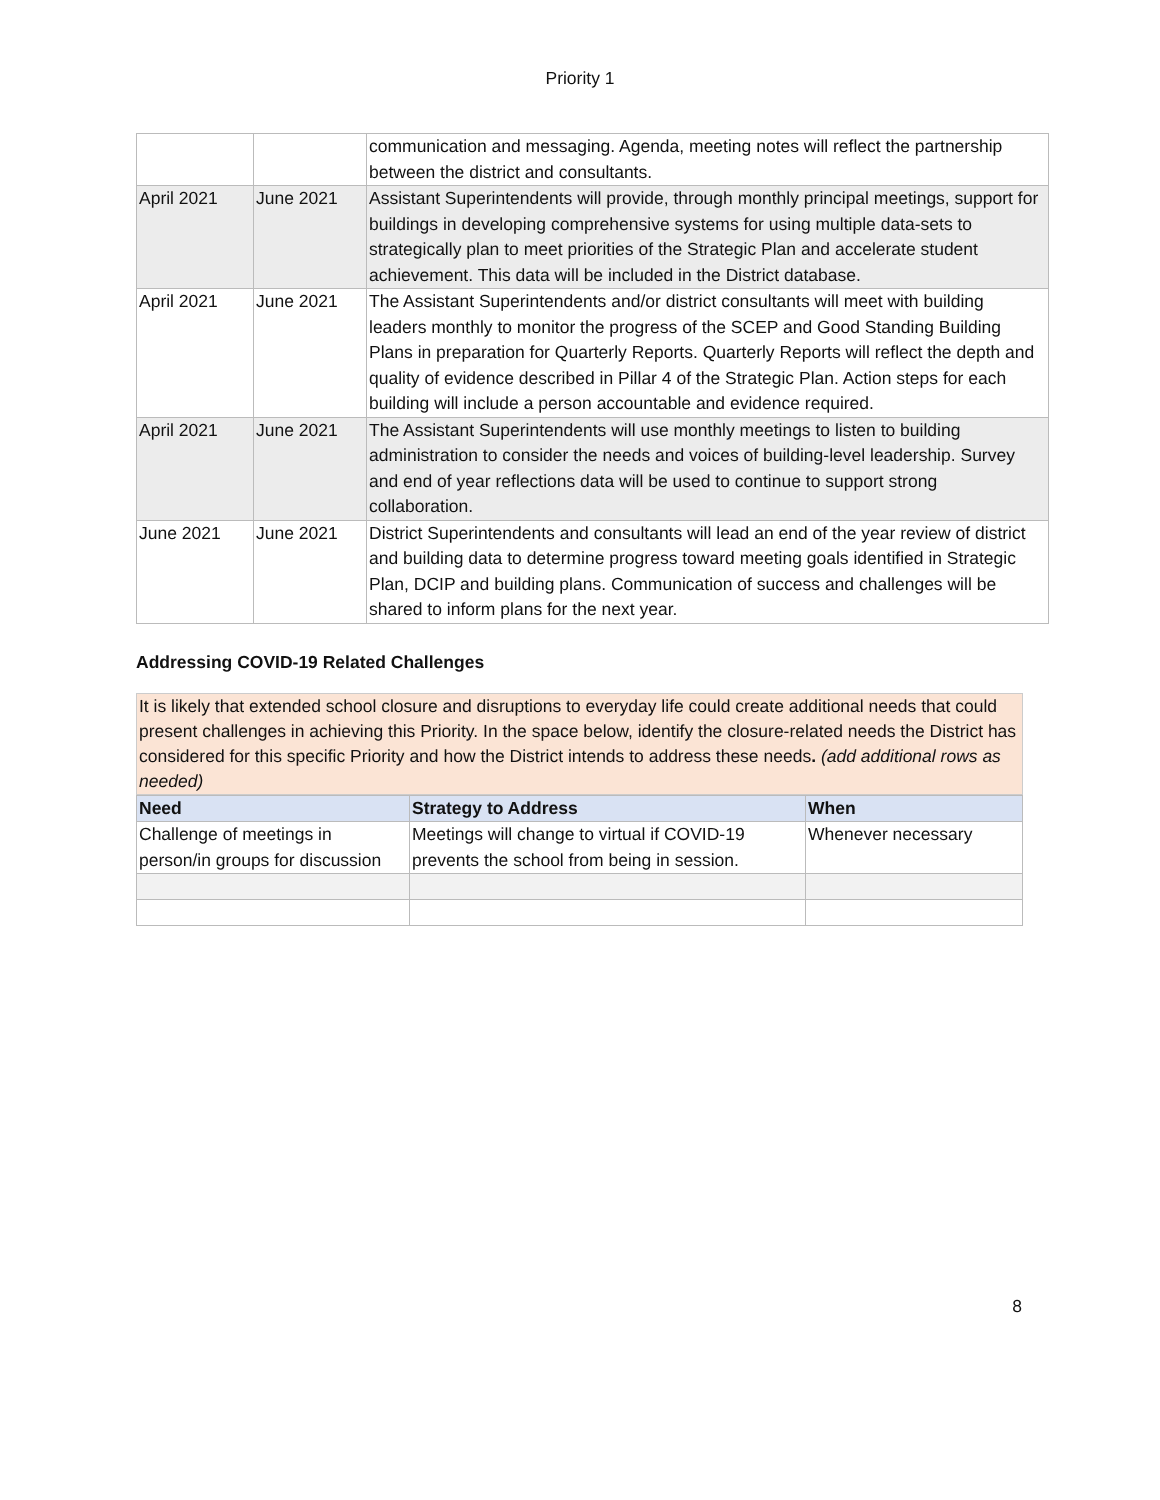Priority 1
| | | communication and messaging. Agenda, meeting notes will reflect the partnership between the district and consultants. |
| April 2021 | June 2021 | Assistant Superintendents will provide, through monthly principal meetings, support for buildings in developing comprehensive systems for using multiple data-sets to strategically plan to meet priorities of the Strategic Plan and accelerate student achievement. This data will be included in the District database. |
| April 2021 | June 2021 | The Assistant Superintendents and/or district consultants will meet with building leaders monthly to monitor the progress of the SCEP and Good Standing Building Plans in preparation for Quarterly Reports. Quarterly Reports will reflect the depth and quality of evidence described in Pillar 4 of the Strategic Plan. Action steps for each building will include a person accountable and evidence required. |
| April 2021 | June 2021 | The Assistant Superintendents will use monthly meetings to listen to building administration to consider the needs and voices of building-level leadership. Survey and end of year reflections data will be used to continue to support strong collaboration. |
| June 2021 | June 2021 | District Superintendents and consultants will lead an end of the year review of district and building data to determine progress toward meeting goals identified in Strategic Plan, DCIP and building plans. Communication of success and challenges will be shared to inform plans for the next year. |
Addressing COVID-19 Related Challenges
It is likely that extended school closure and disruptions to everyday life could create additional needs that could present challenges in achieving this Priority. In the space below, identify the closure-related needs the District has considered for this specific Priority and how the District intends to address these needs. (add additional rows as needed)
| Need | Strategy to Address | When |
| --- | --- | --- |
| Challenge of meetings in person/in groups for discussion | Meetings will change to virtual if COVID-19 prevents the school from being in session. | Whenever necessary |
8